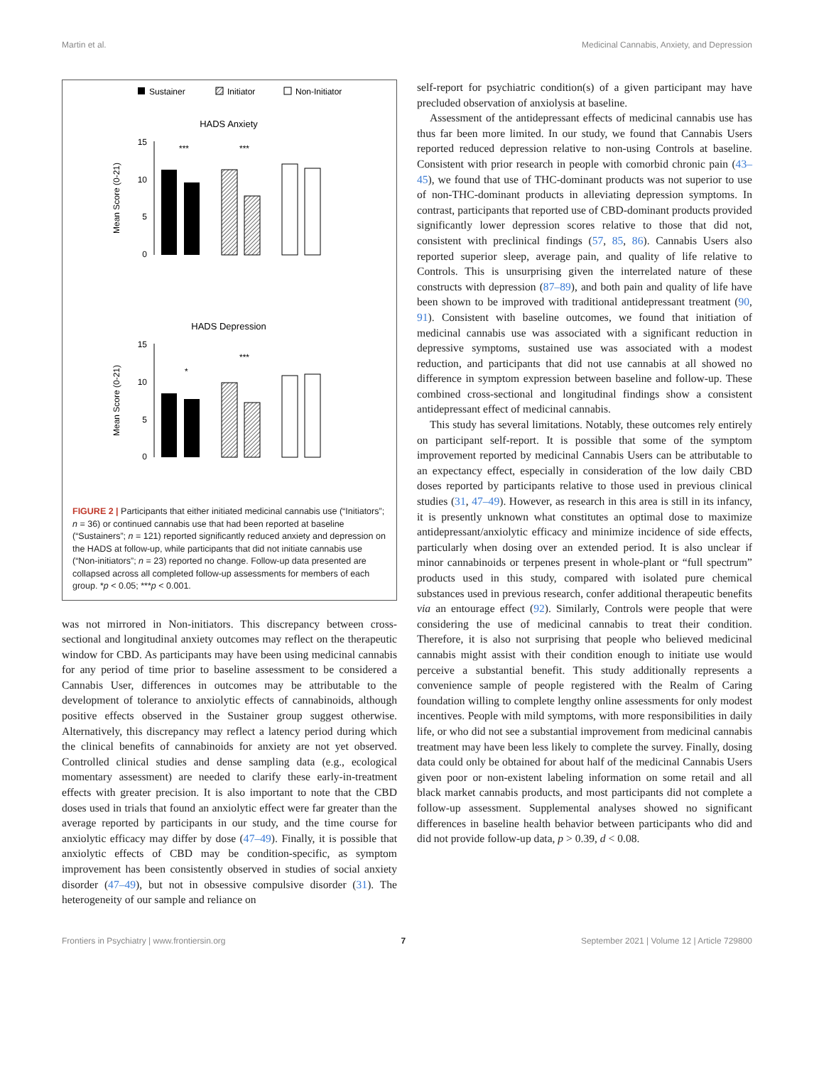Martin et al. Medicinal Cannabis, Anxiety, and Depression
Sustainer
Initiator
Non-Initiator
HADS Anxiety
15
10
5
0
Mean Score (0-21)
***
***
HADS Depression
15
10
5
0
Mean Score (0-21)
*
***
FIGURE 2 | Participants that either initiated medicinal cannabis use (“Initiators”; n = 36) or continued cannabis use that had been reported at baseline (“Sustainers”; n = 121) reported significantly reduced anxiety and depression on the HADS at follow-up, while participants that did not initiate cannabis use (“Non-initiators”; n = 23) reported no change. Follow-up data presented are collapsed across all completed follow-up assessments for members of each group. *p < 0.05; ***p < 0.001.
was not mirrored in Non-initiators. This discrepancy between cross-sectional and longitudinal anxiety outcomes may reflect on the therapeutic window for CBD. As participants may have been using medicinal cannabis for any period of time prior to baseline assessment to be considered a Cannabis User, differences in outcomes may be attributable to the development of tolerance to anxiolytic effects of cannabinoids, although positive effects observed in the Sustainer group suggest otherwise. Alternatively, this discrepancy may reflect a latency period during which the clinical benefits of cannabinoids for anxiety are not yet observed. Controlled clinical studies and dense sampling data (e.g., ecological momentary assessment) are needed to clarify these early-in-treatment effects with greater precision. It is also important to note that the CBD doses used in trials that found an anxiolytic effect were far greater than the average reported by participants in our study, and the time course for anxiolytic efficacy may differ by dose (47–49). Finally, it is possible that anxiolytic effects of CBD may be condition-specific, as symptom improvement has been consistently observed in studies of social anxiety disorder (47–49), but not in obsessive compulsive disorder (31). The heterogeneity of our sample and reliance on
self-report for psychiatric condition(s) of a given participant may have precluded observation of anxiolysis at baseline.
Assessment of the antidepressant effects of medicinal cannabis use has thus far been more limited. In our study, we found that Cannabis Users reported reduced depression relative to non-using Controls at baseline. Consistent with prior research in people with comorbid chronic pain (43–45), we found that use of THC-dominant products was not superior to use of non-THC-dominant products in alleviating depression symptoms. In contrast, participants that reported use of CBD-dominant products provided significantly lower depression scores relative to those that did not, consistent with preclinical findings (57, 85, 86). Cannabis Users also reported superior sleep, average pain, and quality of life relative to Controls. This is unsurprising given the interrelated nature of these constructs with depression (87–89), and both pain and quality of life have been shown to be improved with traditional antidepressant treatment (90, 91). Consistent with baseline outcomes, we found that initiation of medicinal cannabis use was associated with a significant reduction in depressive symptoms, sustained use was associated with a modest reduction, and participants that did not use cannabis at all showed no difference in symptom expression between baseline and follow-up. These combined cross-sectional and longitudinal findings show a consistent antidepressant effect of medicinal cannabis.
This study has several limitations. Notably, these outcomes rely entirely on participant self-report. It is possible that some of the symptom improvement reported by medicinal Cannabis Users can be attributable to an expectancy effect, especially in consideration of the low daily CBD doses reported by participants relative to those used in previous clinical studies (31, 47–49). However, as research in this area is still in its infancy, it is presently unknown what constitutes an optimal dose to maximize antidepressant/anxiolytic efficacy and minimize incidence of side effects, particularly when dosing over an extended period. It is also unclear if minor cannabinoids or terpenes present in whole-plant or “full spectrum” products used in this study, compared with isolated pure chemical substances used in previous research, confer additional therapeutic benefits via an entourage effect (92). Similarly, Controls were people that were considering the use of medicinal cannabis to treat their condition. Therefore, it is also not surprising that people who believed medicinal cannabis might assist with their condition enough to initiate use would perceive a substantial benefit. This study additionally represents a convenience sample of people registered with the Realm of Caring foundation willing to complete lengthy online assessments for only modest incentives. People with mild symptoms, with more responsibilities in daily life, or who did not see a substantial improvement from medicinal cannabis treatment may have been less likely to complete the survey. Finally, dosing data could only be obtained for about half of the medicinal Cannabis Users given poor or non-existent labeling information on some retail and all black market cannabis products, and most participants did not complete a follow-up assessment. Supplemental analyses showed no significant differences in baseline health behavior between participants who did and did not provide follow-up data, p > 0.39, d < 0.08.
Frontiers in Psychiatry | www.frontiersin.org 7 September 2021 | Volume 12 | Article 729800